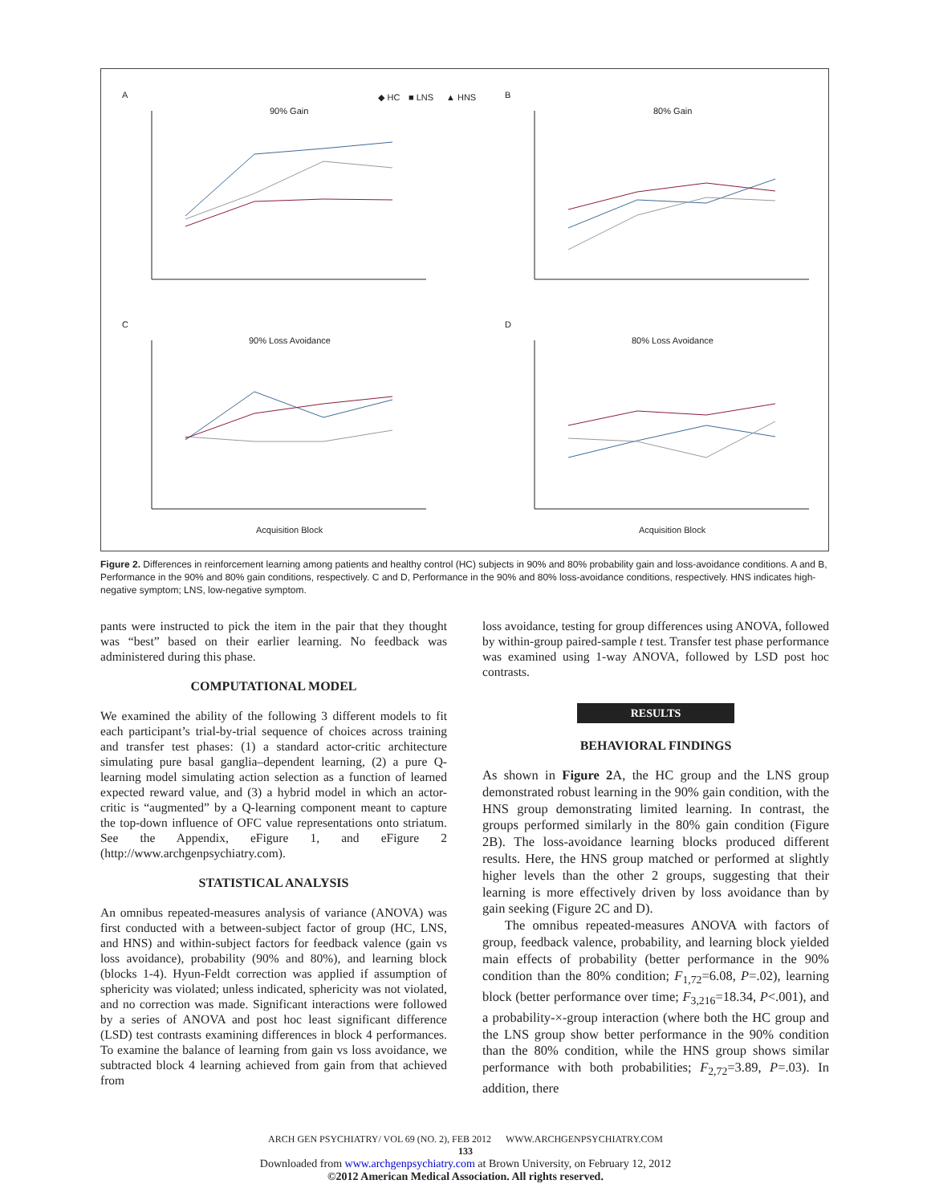A
B
C
D
90% Gain
80% Gain
90% Loss Avoidance
80% Loss Avoidance
◆ HC
■ LNS
▲ HNS
Acquisition Block
Acquisition Block
Figure 2. Differences in reinforcement learning among patients and healthy control (HC) subjects in 90% and 80% probability gain and loss-avoidance conditions. A and B, Performance in the 90% and 80% gain conditions, respectively. C and D, Performance in the 90% and 80% loss-avoidance conditions, respectively. HNS indicates high-negative symptom; LNS, low-negative symptom.
pants were instructed to pick the item in the pair that they thought was “best” based on their earlier learning. No feedback was administered during this phase.
COMPUTATIONAL MODEL
We examined the ability of the following 3 different models to fit each participant’s trial-by-trial sequence of choices across training and transfer test phases: (1) a standard actor-critic architecture simulating pure basal ganglia–dependent learning, (2) a pure Q-learning model simulating action selection as a function of learned expected reward value, and (3) a hybrid model in which an actor-critic is “augmented” by a Q-learning component meant to capture the top-down influence of OFC value representations onto striatum. See the Appendix, eFigure 1, and eFigure 2 (http://www.archgenpsychiatry.com).
STATISTICAL ANALYSIS
An omnibus repeated-measures analysis of variance (ANOVA) was first conducted with a between-subject factor of group (HC, LNS, and HNS) and within-subject factors for feedback valence (gain vs loss avoidance), probability (90% and 80%), and learning block (blocks 1-4). Hyun-Feldt correction was applied if assumption of sphericity was violated; unless indicated, sphericity was not violated, and no correction was made. Significant interactions were followed by a series of ANOVA and post hoc least significant difference (LSD) test contrasts examining differences in block 4 performances. To examine the balance of learning from gain vs loss avoidance, we subtracted block 4 learning achieved from gain from that achieved from
loss avoidance, testing for group differences using ANOVA, followed by within-group paired-sample t test. Transfer test phase performance was examined using 1-way ANOVA, followed by LSD post hoc contrasts.
RESULTS
BEHAVIORAL FINDINGS
As shown in Figure 2 A, the HC group and the LNS group demonstrated robust learning in the 90% gain condition, with the HNS group demonstrating limited learning. In contrast, the groups performed similarly in the 80% gain condition (Figure 2B). The loss-avoidance learning blocks produced different results. Here, the HNS group matched or performed at slightly higher levels than the other 2 groups, suggesting that their learning is more effectively driven by loss avoidance than by gain seeking (Figure 2C and D).
The omnibus repeated-measures ANOVA with factors of group, feedback valence, probability, and learning block yielded main effects of probability (better performance in the 90% condition than the 80% condition; F<sub>1,72</sub>=6.08, P=.02), learning block (better performance over time; F<sub>3,216</sub>=18.34, P<.001), and a probability-×-group interaction (where both the HC group and the LNS group show better performance in the 90% condition than the 80% condition, while the HNS group shows similar performance with both probabilities; F<sub>2,72</sub>=3.89, P=.03). In addition, there
ARCH GEN PSYCHIATRY/ VOL 69 (NO. 2), FEB 2012 WWW.ARCHGENPSYCHIATRY.COM
133
Downloaded from www.archgenpsychiatry.com at Brown University, on February 12, 2012
©2012 American Medical Association. All rights reserved.